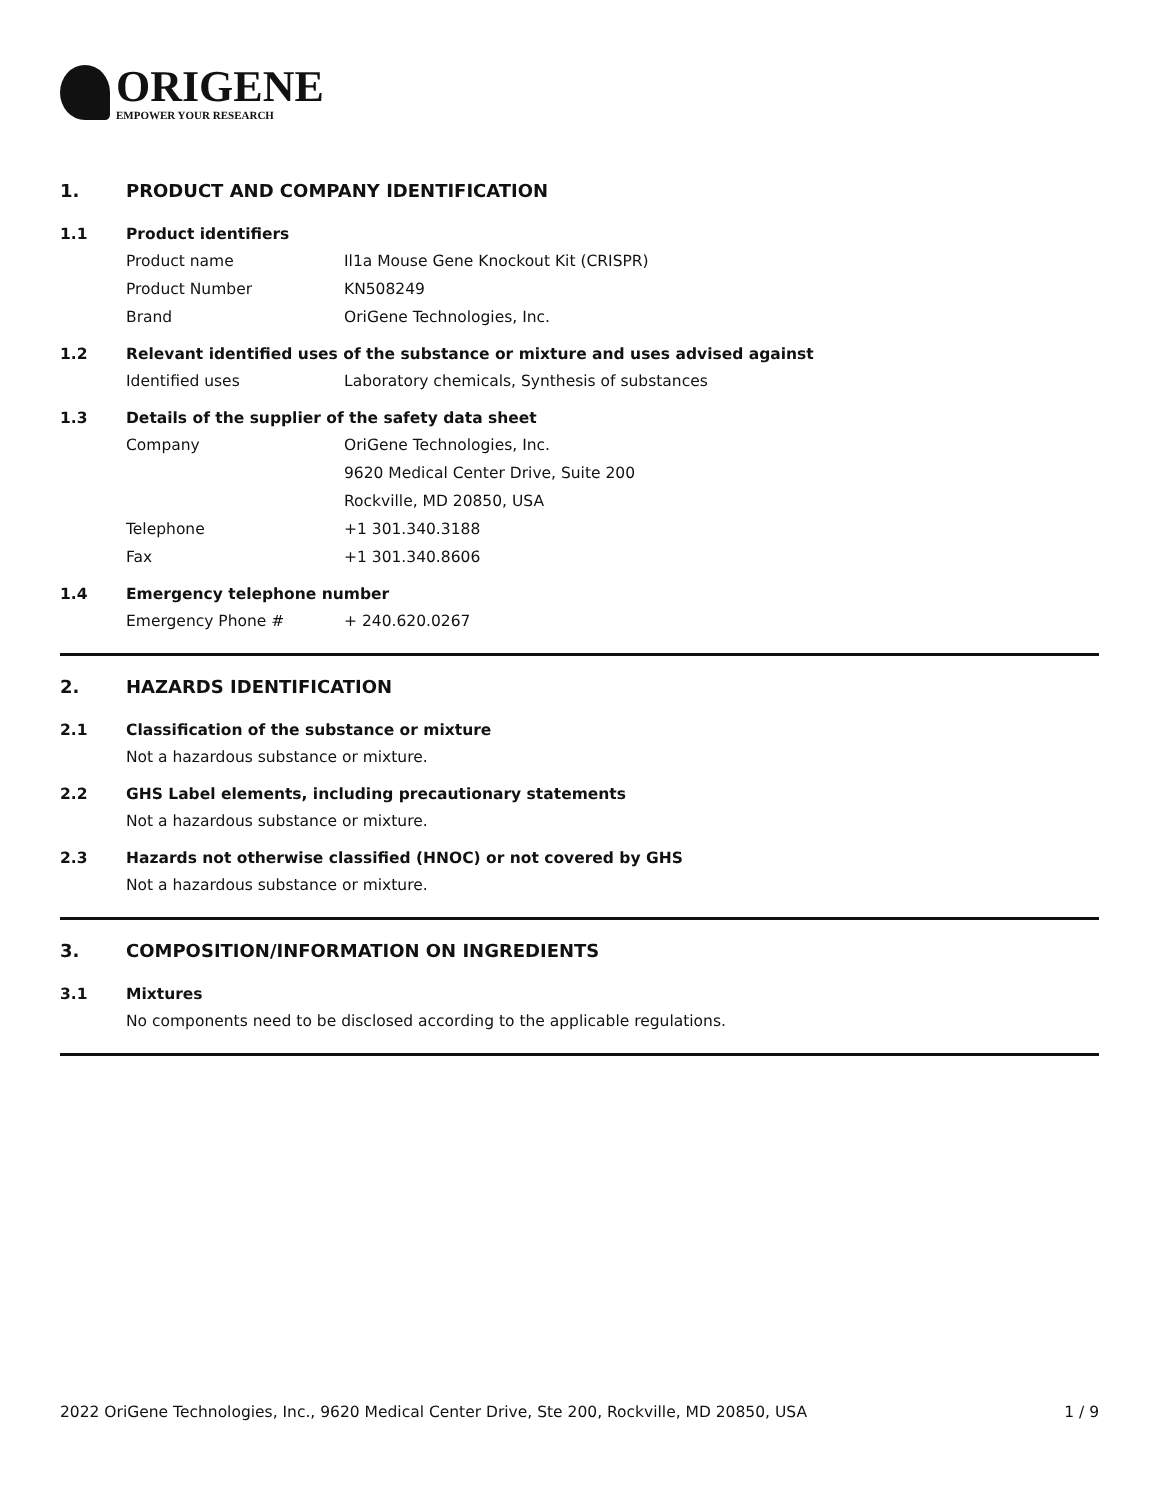ORIGENE
EMPOWER YOUR RESEARCH
1. PRODUCT AND COMPANY IDENTIFICATION
1.1 Product identifiers
Product name Il1a Mouse Gene Knockout Kit (CRISPR)
Product Number KN508249
Brand OriGene Technologies, Inc.
1.2 Relevant identified uses of the substance or mixture and uses advised against
Identified uses Laboratory chemicals, Synthesis of substances
1.3 Details of the supplier of the safety data sheet
Company OriGene Technologies, Inc.
9620 Medical Center Drive, Suite 200
Rockville, MD 20850, USA
Telephone +1 301.340.3188
Fax +1 301.340.8606
1.4 Emergency telephone number
Emergency Phone # + 240.620.0267
2. HAZARDS IDENTIFICATION
2.1 Classification of the substance or mixture
Not a hazardous substance or mixture.
2.2 GHS Label elements, including precautionary statements
Not a hazardous substance or mixture.
2.3 Hazards not otherwise classified (HNOC) or not covered by GHS
Not a hazardous substance or mixture.
3. COMPOSITION/INFORMATION ON INGREDIENTS
3.1 Mixtures
No components need to be disclosed according to the applicable regulations.
2022 OriGene Technologies, Inc., 9620 Medical Center Drive, Ste 200, Rockville, MD 20850, USA 1 / 9